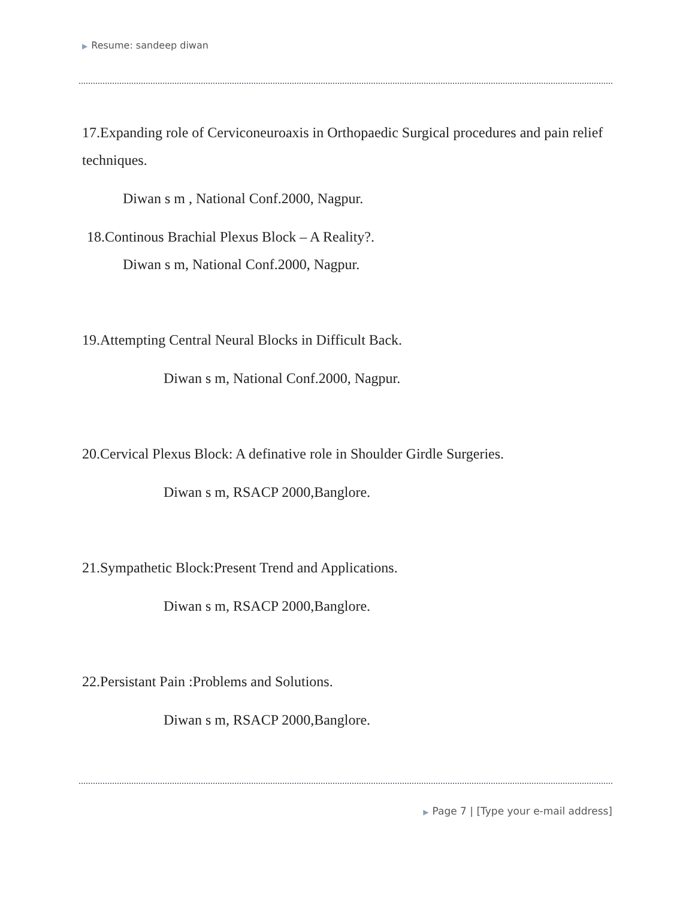▶ Resume: sandeep diwan
17.Expanding role of Cerviconeuroaxis in Orthopaedic Surgical procedures and pain relief techniques.
Diwan s m , National Conf.2000, Nagpur.
18.Continous Brachial Plexus Block – A Reality?.
Diwan s m, National Conf.2000, Nagpur.
19.Attempting Central Neural Blocks in Difficult Back.
Diwan s m, National Conf.2000, Nagpur.
20.Cervical Plexus Block: A definative role in Shoulder Girdle Surgeries.
Diwan s m, RSACP 2000,Banglore.
21.Sympathetic Block:Present Trend and Applications.
Diwan s m, RSACP 2000,Banglore.
22.Persistant Pain :Problems and Solutions.
Diwan s m, RSACP 2000,Banglore.
▶ Page 7 | [Type your e-mail address]